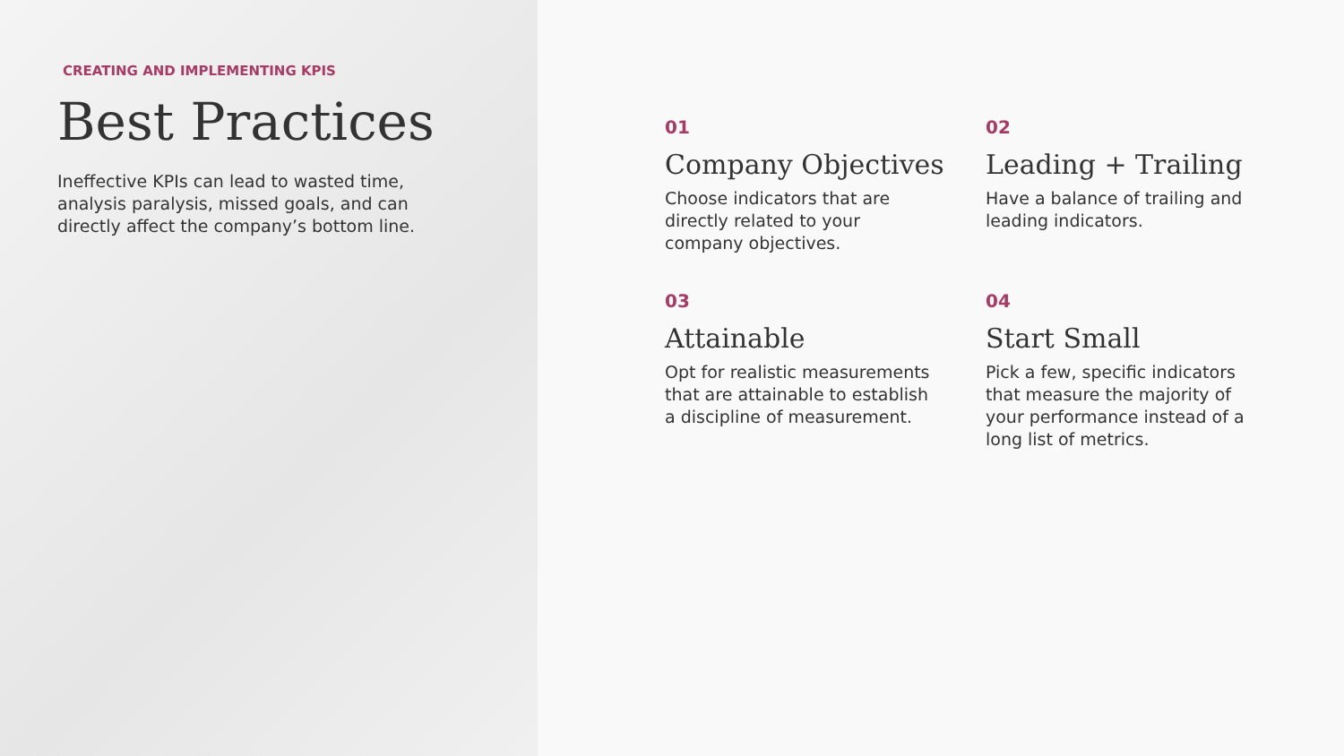CREATING AND IMPLEMENTING KPIS
Best Practices
Ineffective KPIs can lead to wasted time, analysis paralysis, missed goals, and can directly affect the company’s bottom line.
01
Company Objectives
Choose indicators that are directly related to your company objectives.
02
Leading + Trailing
Have a balance of trailing and leading indicators.
03
Attainable
Opt for realistic measurements that are attainable to establish a discipline of measurement.
04
Start Small
Pick a few, specific indicators that measure the majority of your performance instead of a long list of metrics.